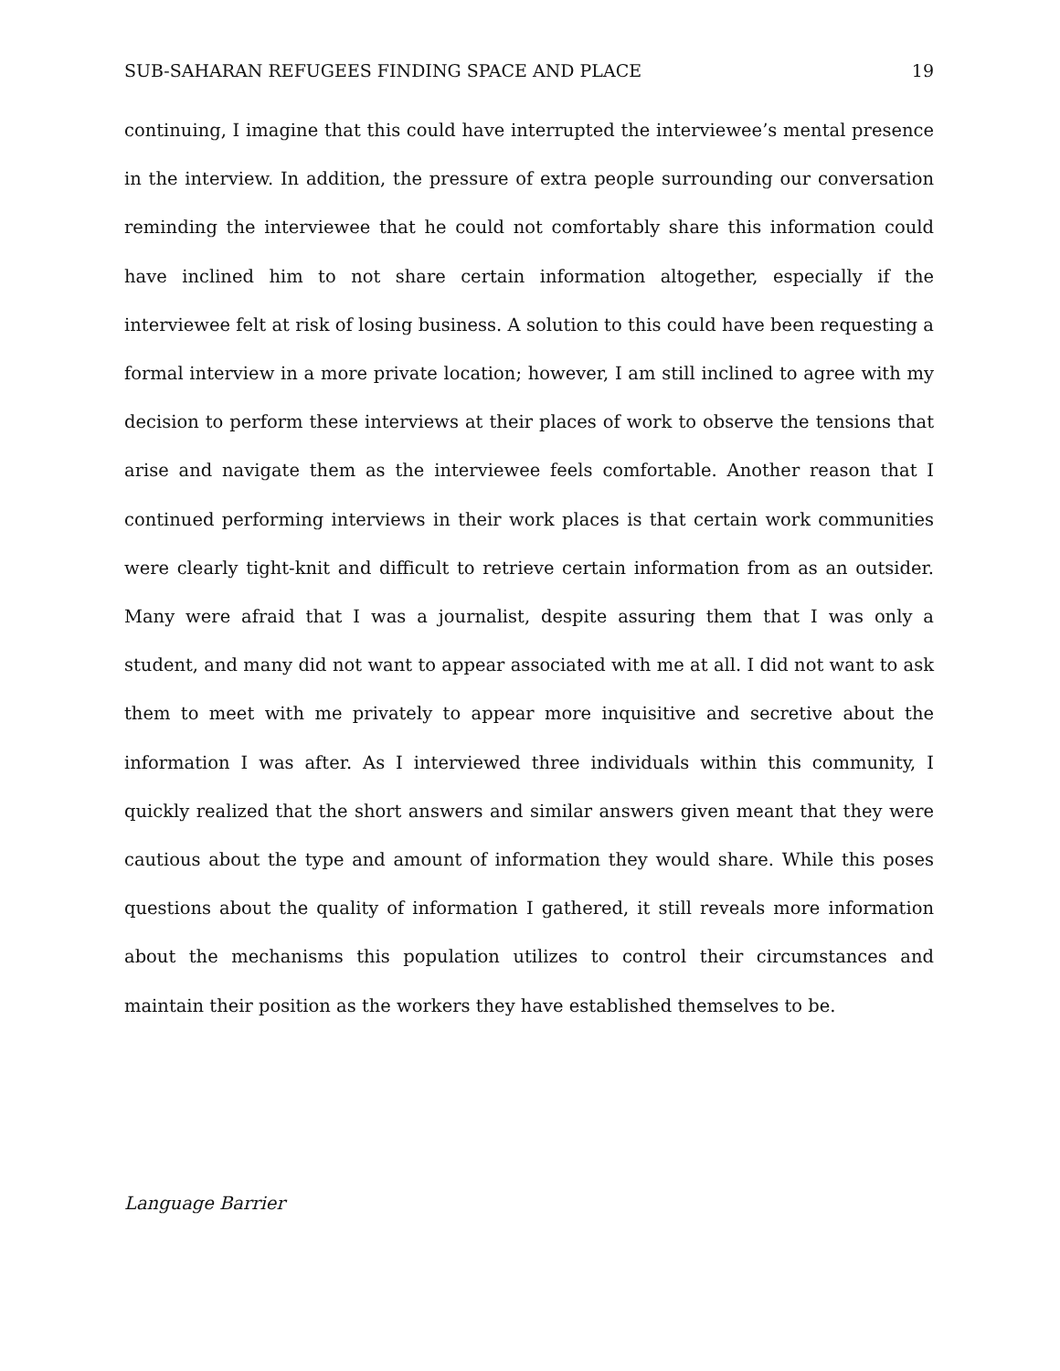SUB-SAHARAN REFUGEES FINDING SPACE AND PLACE 19
continuing, I imagine that this could have interrupted the interviewee’s mental presence in the interview. In addition, the pressure of extra people surrounding our conversation reminding the interviewee that he could not comfortably share this information could have inclined him to not share certain information altogether, especially if the interviewee felt at risk of losing business. A solution to this could have been requesting a formal interview in a more private location; however, I am still inclined to agree with my decision to perform these interviews at their places of work to observe the tensions that arise and navigate them as the interviewee feels comfortable. Another reason that I continued performing interviews in their work places is that certain work communities were clearly tight-knit and difficult to retrieve certain information from as an outsider. Many were afraid that I was a journalist, despite assuring them that I was only a student, and many did not want to appear associated with me at all. I did not want to ask them to meet with me privately to appear more inquisitive and secretive about the information I was after. As I interviewed three individuals within this community, I quickly realized that the short answers and similar answers given meant that they were cautious about the type and amount of information they would share. While this poses questions about the quality of information I gathered, it still reveals more information about the mechanisms this population utilizes to control their circumstances and maintain their position as the workers they have established themselves to be.
Language Barrier